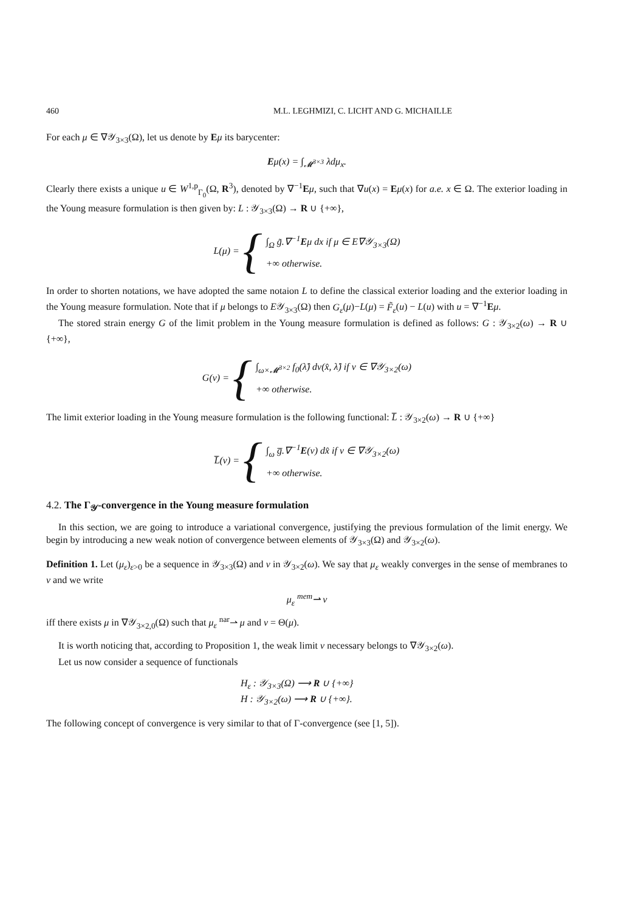460 M.L. LEGHMIZI, C. LICHT AND G. MICHAILLE
For each μ ∈ ∇𝒴<sub>3×3</sub>(Ω), let us denote by Eμ its barycenter:
Eμ(x) = ∫<sub>𝓜<sup>3×3</sup></sub> λdμ<sub>x</sub>.
Clearly there exists a unique u ∈ W<sup>1,p</sup><sub>Γ<sub>0</sub></sub>(Ω, R<sup>3</sup>), denoted by ∇<sup>−1</sup>Eμ, such that ∇u(x) = Eμ(x) for a.e. x ∈ Ω. The exterior loading in the Young measure formulation is then given by: L : 𝒴<sub>3×3</sub>(Ω) → R ∪ {+∞},
L(μ) = {
∫<sub>Ω</sub> g̃.∇<sup>−1</sup>Eμ dx if μ ∈ E∇𝒴<sub>3×3</sub>(Ω)
+∞ otherwise.
In order to shorten notations, we have adopted the same notaion L to define the classical exterior loading and the exterior loading in the Young measure formulation. Note that if μ belongs to E𝒴<sub>3×3</sub>(Ω) then G<sub>ε</sub>(μ)−L(μ) = F̃<sub>ε</sub>(u) − L(u) with u = ∇<sup>−1</sup>Eμ.
The stored strain energy G of the limit problem in the Young measure formulation is defined as follows: G : 𝒴<sub>3×2</sub>(ω) → R ∪ {+∞},
G(ν) = {
∫<sub>ω×𝓜<sup>3×2</sup></sub> f<sub>0</sub>(λ̂) dν(x̂, λ̂) if ν ∈ ∇𝒴<sub>3×2</sub>(ω)
+∞ otherwise.
The limit exterior loading in the Young measure formulation is the following functional: L̅ : 𝒴<sub>3×2</sub>(ω) → R ∪ {+∞}
L̅(ν) = {
∫<sub>ω</sub> g̅.∇<sup>−1</sup>E(ν) dx̂ if ν ∈ ∇𝒴<sub>3×2</sub>(ω)
+∞ otherwise.
4.2. The Γ<sub>𝒴</sub>-convergence in the Young measure formulation
In this section, we are going to introduce a variational convergence, justifying the previous formulation of the limit energy. We begin by introducing a new weak notion of convergence between elements of 𝒴<sub>3×3</sub>(Ω) and 𝒴<sub>3×2</sub>(ω).
Definition 1. Let (μ<sub>ε</sub>)<sub>ε>0</sub> be a sequence in 𝒴<sub>3×3</sub>(Ω) and ν in 𝒴<sub>3×2</sub>(ω). We say that μ<sub>ε</sub> weakly converges in the sense of membranes to ν and we write
μ<sub>ε</sub> <sup>mem</sup>⇀ ν
iff there exists μ in ∇𝒴<sub>3×2,0</sub>(Ω) such that μ<sub>ε</sub> <sup>nar</sup>⇀ μ and ν = Θ(μ).
It is worth noticing that, according to Proposition 1, the weak limit ν necessary belongs to ∇𝒴<sub>3×2</sub>(ω).
Let us now consider a sequence of functionals
H<sub>ε</sub> : 𝒴<sub>3×3</sub>(Ω) ⟶ R ∪ {+∞}
H : 𝒴<sub>3×2</sub>(ω) ⟶ R ∪ {+∞}.
The following concept of convergence is very similar to that of Γ-convergence (see [1, 5]).